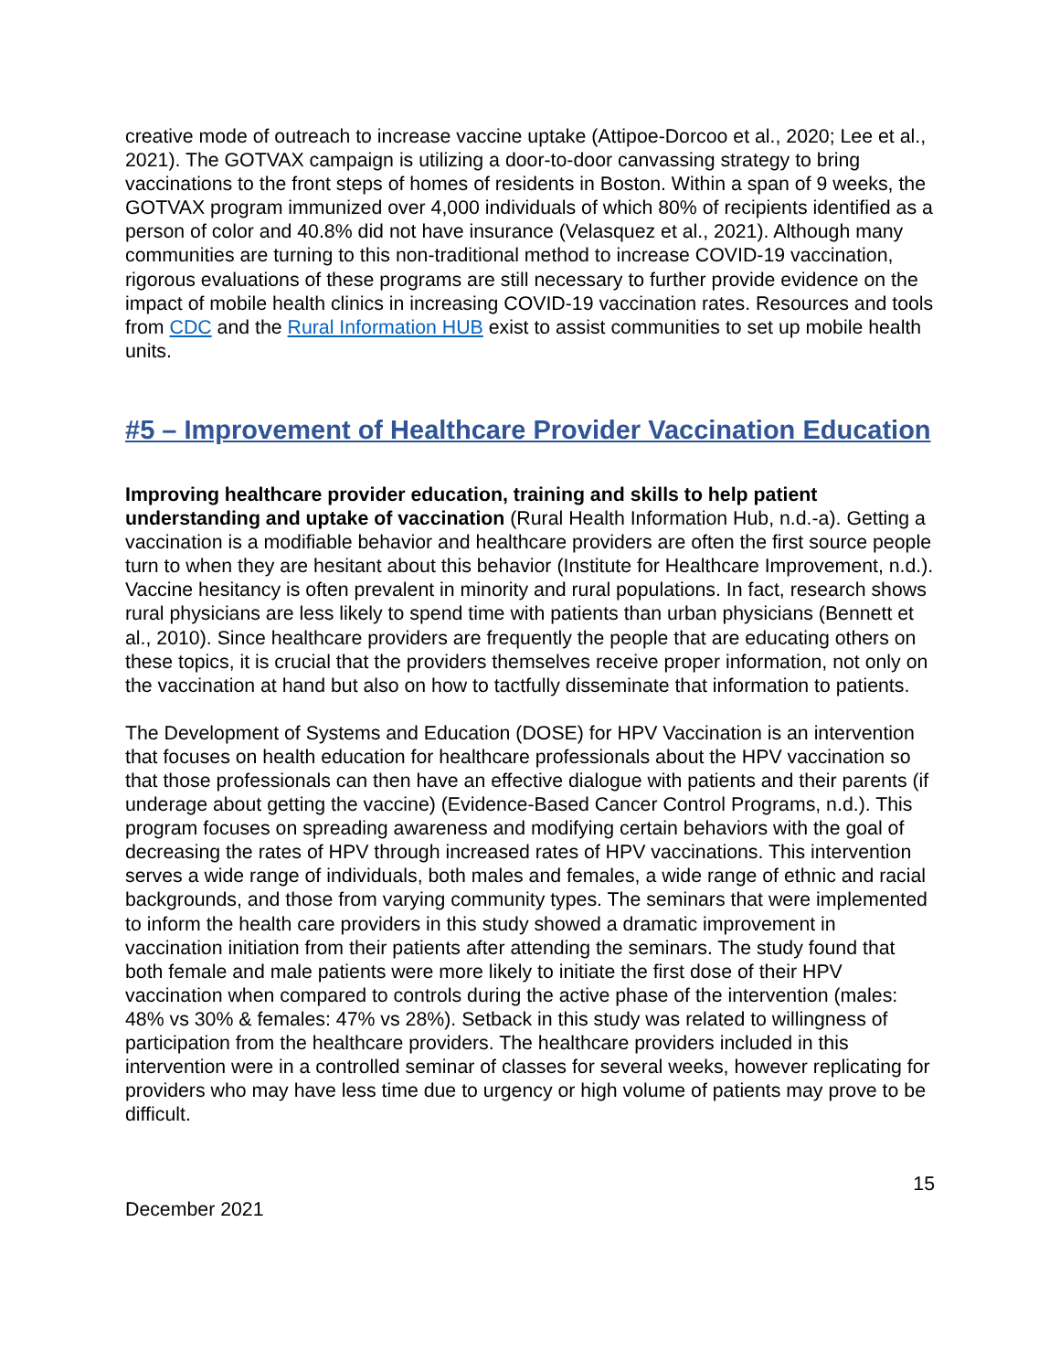creative mode of outreach to increase vaccine uptake (Attipoe-Dorcoo et al., 2020; Lee et al., 2021). The GOTVAX campaign is utilizing a door-to-door canvassing strategy to bring vaccinations to the front steps of homes of residents in Boston. Within a span of 9 weeks, the GOTVAX program immunized over 4,000 individuals of which 80% of recipients identified as a person of color and 40.8% did not have insurance (Velasquez et al., 2021). Although many communities are turning to this non-traditional method to increase COVID-19 vaccination, rigorous evaluations of these programs are still necessary to further provide evidence on the impact of mobile health clinics in increasing COVID-19 vaccination rates. Resources and tools from CDC and the Rural Information HUB exist to assist communities to set up mobile health units.
#5 – Improvement of Healthcare Provider Vaccination Education
Improving healthcare provider education, training and skills to help patient understanding and uptake of vaccination (Rural Health Information Hub, n.d.-a). Getting a vaccination is a modifiable behavior and healthcare providers are often the first source people turn to when they are hesitant about this behavior (Institute for Healthcare Improvement, n.d.). Vaccine hesitancy is often prevalent in minority and rural populations. In fact, research shows rural physicians are less likely to spend time with patients than urban physicians (Bennett et al., 2010). Since healthcare providers are frequently the people that are educating others on these topics, it is crucial that the providers themselves receive proper information, not only on the vaccination at hand but also on how to tactfully disseminate that information to patients.
The Development of Systems and Education (DOSE) for HPV Vaccination is an intervention that focuses on health education for healthcare professionals about the HPV vaccination so that those professionals can then have an effective dialogue with patients and their parents (if underage about getting the vaccine) (Evidence-Based Cancer Control Programs, n.d.). This program focuses on spreading awareness and modifying certain behaviors with the goal of decreasing the rates of HPV through increased rates of HPV vaccinations. This intervention serves a wide range of individuals, both males and females, a wide range of ethnic and racial backgrounds, and those from varying community types. The seminars that were implemented to inform the health care providers in this study showed a dramatic improvement in vaccination initiation from their patients after attending the seminars. The study found that both female and male patients were more likely to initiate the first dose of their HPV vaccination when compared to controls during the active phase of the intervention (males: 48% vs 30% & females: 47% vs 28%). Setback in this study was related to willingness of participation from the healthcare providers. The healthcare providers included in this intervention were in a controlled seminar of classes for several weeks, however replicating for providers who may have less time due to urgency or high volume of patients may prove to be difficult.
15
December 2021